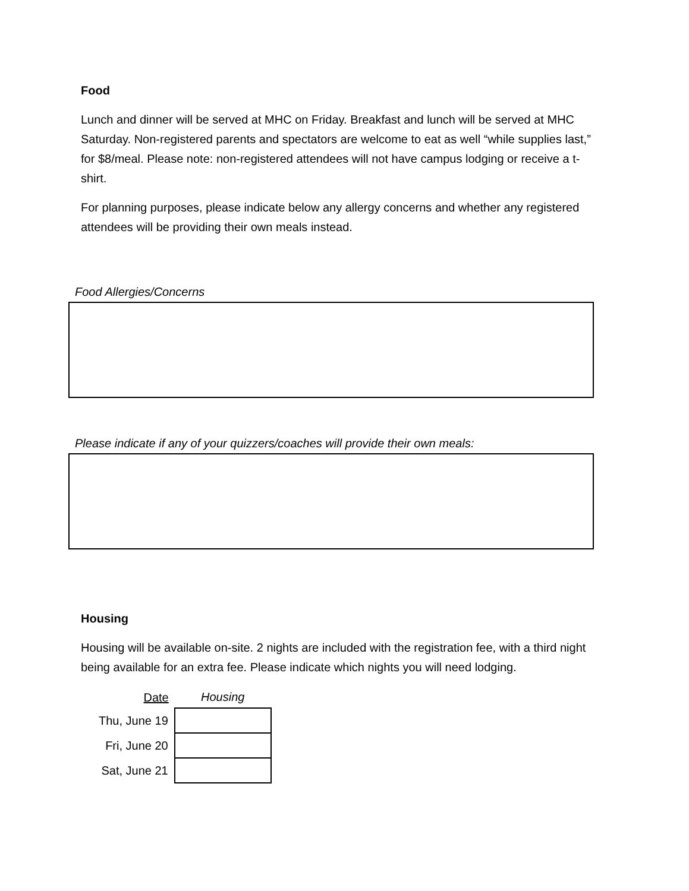Food
Lunch and dinner will be served at MHC on Friday. Breakfast and lunch will be served at MHC Saturday. Non-registered parents and spectators are welcome to eat as well “while supplies last,” for $8/meal. Please note: non-registered attendees will not have campus lodging or receive a t-shirt.
For planning purposes, please indicate below any allergy concerns and whether any registered attendees will be providing their own meals instead.
Food Allergies/Concerns
Please indicate if any of your quizzers/coaches will provide their own meals:
Housing
Housing will be available on-site. 2 nights are included with the registration fee, with a third night being available for an extra fee. Please indicate which nights you will need lodging.
| Date | Housing |
| --- | --- |
| Thu, June 19 | |
| Fri, June 20 | |
| Sat, June 21 | |